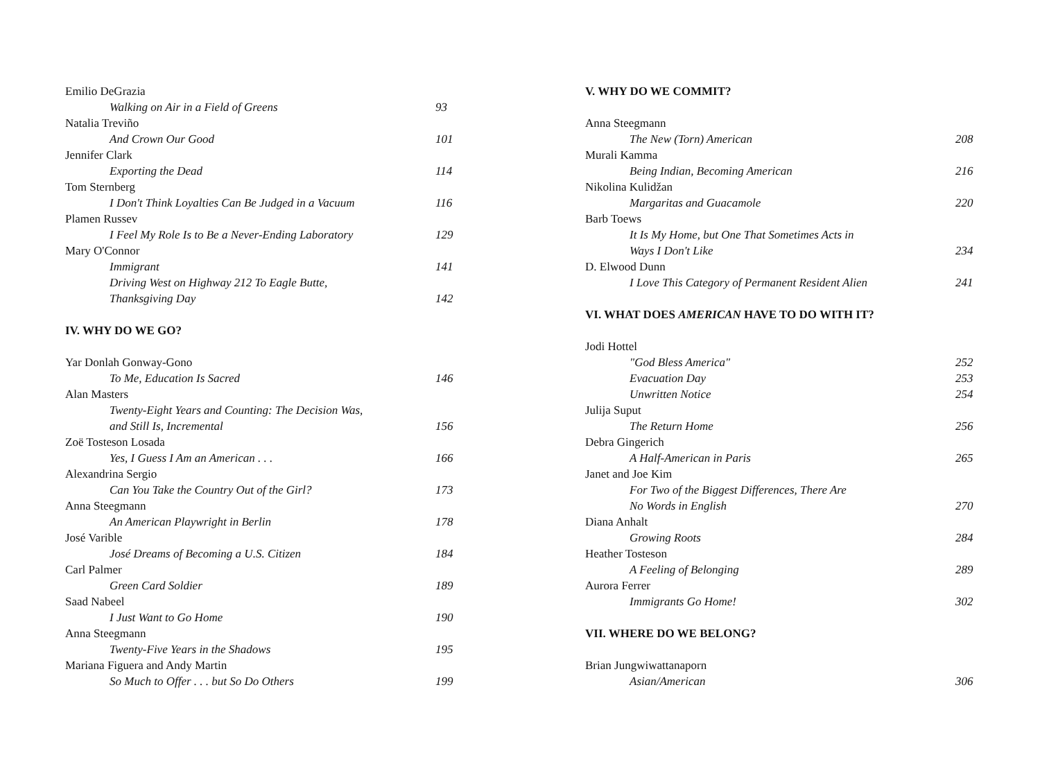Emilio DeGrazia
Walking on Air in a Field of Greens 93
Natalia Treviño
And Crown Our Good 101
Jennifer Clark
Exporting the Dead 114
Tom Sternberg
I Don't Think Loyalties Can Be Judged in a Vacuum 116
Plamen Russev
I Feel My Role Is to Be a Never-Ending Laboratory 129
Mary O'Connor
Immigrant 141
Driving West on Highway 212 To Eagle Butte,
Thanksgiving Day 142
IV. WHY DO WE GO?
Yar Donlah Gonway-Gono
To Me, Education Is Sacred 146
Alan Masters
Twenty-Eight Years and Counting: The Decision Was,
and Still Is, Incremental 156
Zoë Tosteson Losada
Yes, I Guess I Am an American . . . 166
Alexandrina Sergio
Can You Take the Country Out of the Girl? 173
Anna Steegmann
An American Playwright in Berlin 178
José Varible
José Dreams of Becoming a U.S. Citizen 184
Carl Palmer
Green Card Soldier 189
Saad Nabeel
I Just Want to Go Home 190
Anna Steegmann
Twenty-Five Years in the Shadows 195
Mariana Figuera and Andy Martin
So Much to Offer . . . but So Do Others 199
V. WHY DO WE COMMIT?
Anna Steegmann
The New (Torn) American 208
Murali Kamma
Being Indian, Becoming American 216
Nikolina Kulidžan
Margaritas and Guacamole 220
Barb Toews
It Is My Home, but One That Sometimes Acts in
Ways I Don't Like 234
D. Elwood Dunn
I Love This Category of Permanent Resident Alien 241
VI. WHAT DOES AMERICAN HAVE TO DO WITH IT?
Jodi Hottel
"God Bless America" 252
Evacuation Day 253
Unwritten Notice 254
Julija Suput
The Return Home 256
Debra Gingerich
A Half-American in Paris 265
Janet and Joe Kim
For Two of the Biggest Differences, There Are
No Words in English 270
Diana Anhalt
Growing Roots 284
Heather Tosteson
A Feeling of Belonging 289
Aurora Ferrer
Immigrants Go Home! 302
VII. WHERE DO WE BELONG?
Brian Jungwiwattanaporn
Asian/American 306